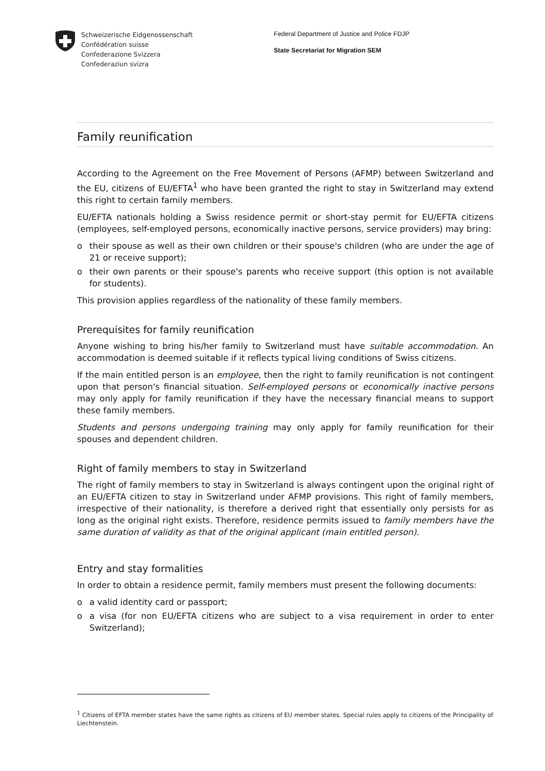Schweizerische Eidgenossenschaft
Confédération suisse
Confederazione Svizzera
Confederaziun svizra
Federal Department of Justice and Police FDJP
State Secretariat for Migration SEM
Family reunification
According to the Agreement on the Free Movement of Persons (AFMP) between Switzerland and the EU, citizens of EU/EFTA<sup>1</sup> who have been granted the right to stay in Switzerland may extend this right to certain family members.
EU/EFTA nationals holding a Swiss residence permit or short-stay permit for EU/EFTA citizens (employees, self-employed persons, economically inactive persons, service providers) may bring:
o their spouse as well as their own children or their spouse's children (who are under the age of 21 or receive support);
o their own parents or their spouse's parents who receive support (this option is not available for students).
This provision applies regardless of the nationality of these family members.
Prerequisites for family reunification
Anyone wishing to bring his/her family to Switzerland must have suitable accommodation. An accommodation is deemed suitable if it reflects typical living conditions of Swiss citizens.
If the main entitled person is an employee, then the right to family reunification is not contingent upon that person's financial situation. Self-employed persons or economically inactive persons may only apply for family reunification if they have the necessary financial means to support these family members.
Students and persons undergoing training may only apply for family reunification for their spouses and dependent children.
Right of family members to stay in Switzerland
The right of family members to stay in Switzerland is always contingent upon the original right of an EU/EFTA citizen to stay in Switzerland under AFMP provisions. This right of family members, irrespective of their nationality, is therefore a derived right that essentially only persists for as long as the original right exists. Therefore, residence permits issued to family members have the same duration of validity as that of the original applicant (main entitled person).
Entry and stay formalities
In order to obtain a residence permit, family members must present the following documents:
o a valid identity card or passport;
o a visa (for non EU/EFTA citizens who are subject to a visa requirement in order to enter Switzerland);
<sup>1</sup> Citizens of EFTA member states have the same rights as citizens of EU member states. Special rules apply to citizens of the Principality of Liechtenstein.